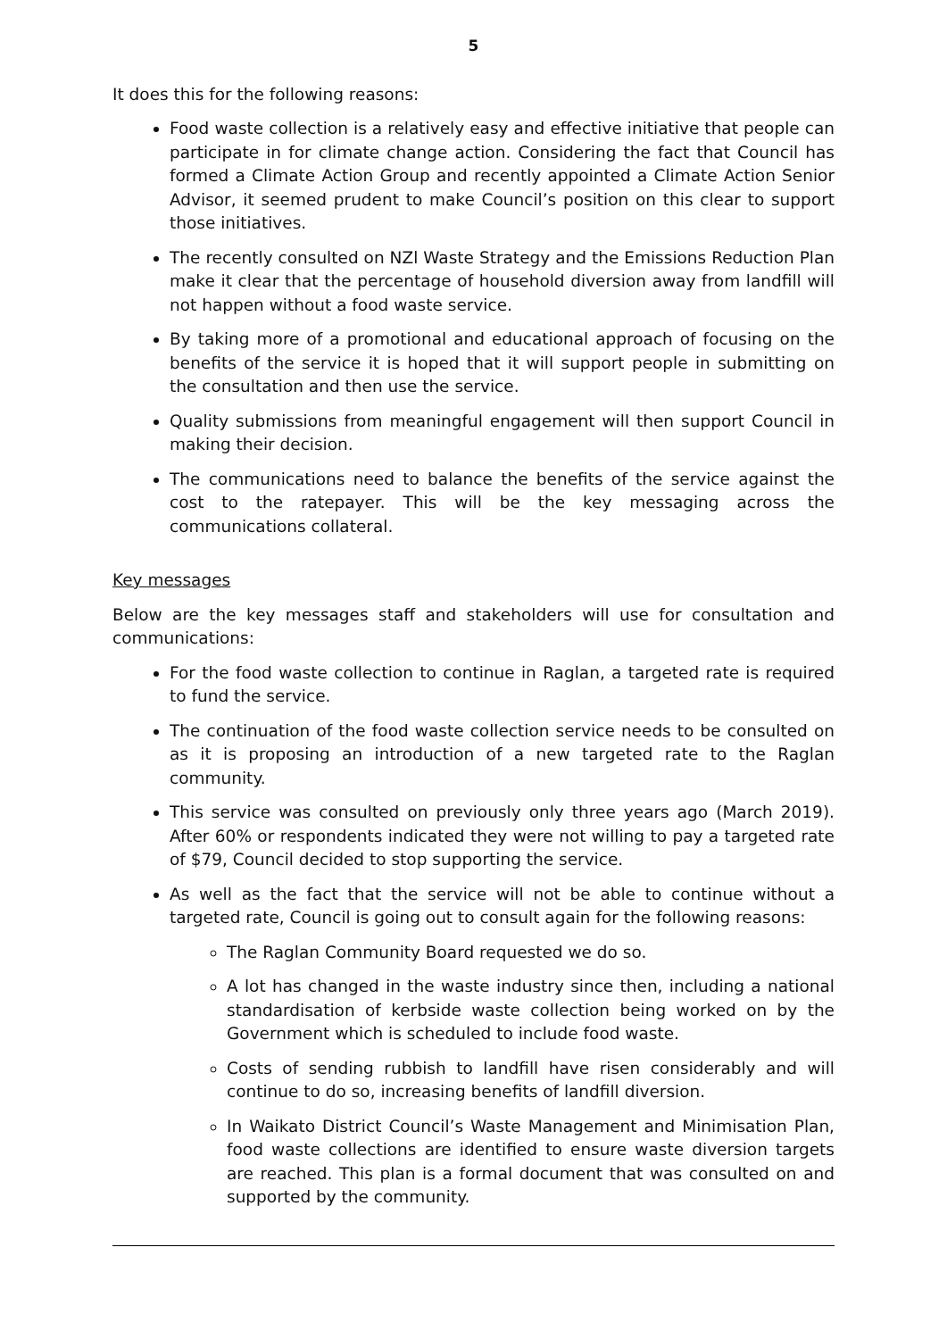5
It does this for the following reasons:
Food waste collection is a relatively easy and effective initiative that people can participate in for climate change action. Considering the fact that Council has formed a Climate Action Group and recently appointed a Climate Action Senior Advisor, it seemed prudent to make Council’s position on this clear to support those initiatives.
The recently consulted on NZl Waste Strategy and the Emissions Reduction Plan make it clear that the percentage of household diversion away from landfill will not happen without a food waste service.
By taking more of a promotional and educational approach of focusing on the benefits of the service it is hoped that it will support people in submitting on the consultation and then use the service.
Quality submissions from meaningful engagement will then support Council in making their decision.
The communications need to balance the benefits of the service against the cost to the ratepayer. This will be the key messaging across the communications collateral.
Key messages
Below are the key messages staff and stakeholders will use for consultation and communications:
For the food waste collection to continue in Raglan, a targeted rate is required to fund the service.
The continuation of the food waste collection service needs to be consulted on as it is proposing an introduction of a new targeted rate to the Raglan community.
This service was consulted on previously only three years ago (March 2019). After 60% or respondents indicated they were not willing to pay a targeted rate of $79, Council decided to stop supporting the service.
As well as the fact that the service will not be able to continue without a targeted rate, Council is going out to consult again for the following reasons:
The Raglan Community Board requested we do so.
A lot has changed in the waste industry since then, including a national standardisation of kerbside waste collection being worked on by the Government which is scheduled to include food waste.
Costs of sending rubbish to landfill have risen considerably and will continue to do so, increasing benefits of landfill diversion.
In Waikato District Council’s Waste Management and Minimisation Plan, food waste collections are identified to ensure waste diversion targets are reached. This plan is a formal document that was consulted on and supported by the community.